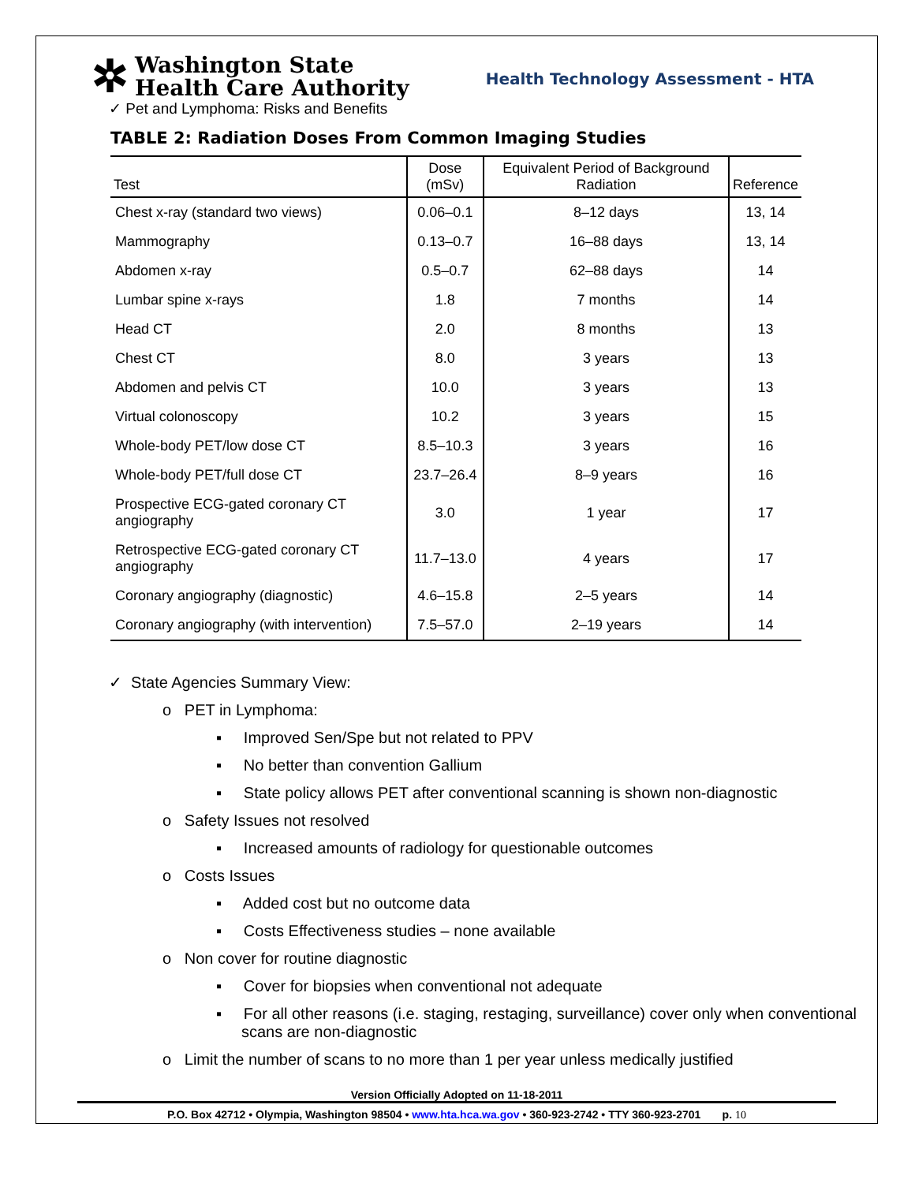✲
Washington State
Health Care Authority
Health Technology Assessment - HTA
✓ Pet and Lymphoma: Risks and Benefits
TABLE 2: Radiation Doses From Common Imaging Studies
| Test | Dose (mSv) | Equivalent Period of Background Radiation | Reference |
| --- | --- | --- | --- |
| Chest x-ray (standard two views) | 0.06–0.1 | 8–12 days | 13, 14 |
| Mammography | 0.13–0.7 | 16–88 days | 13, 14 |
| Abdomen x-ray | 0.5–0.7 | 62–88 days | 14 |
| Lumbar spine x-rays | 1.8 | 7 months | 14 |
| Head CT | 2.0 | 8 months | 13 |
| Chest CT | 8.0 | 3 years | 13 |
| Abdomen and pelvis CT | 10.0 | 3 years | 13 |
| Virtual colonoscopy | 10.2 | 3 years | 15 |
| Whole-body PET/low dose CT | 8.5–10.3 | 3 years | 16 |
| Whole-body PET/full dose CT | 23.7–26.4 | 8–9 years | 16 |
| Prospective ECG-gated coronary CT angiography | 3.0 | 1 year | 17 |
| Retrospective ECG-gated coronary CT angiography | 11.7–13.0 | 4 years | 17 |
| Coronary angiography (diagnostic) | 4.6–15.8 | 2–5 years | 14 |
| Coronary angiography (with intervention) | 7.5–57.0 | 2–19 years | 14 |
✓ State Agencies Summary View:
o PET in Lymphoma:
▪ Improved Sen/Spe but not related to PPV
▪ No better than convention Gallium
▪ State policy allows PET after conventional scanning is shown non-diagnostic
o Safety Issues not resolved
▪ Increased amounts of radiology for questionable outcomes
o Costs Issues
▪ Added cost but no outcome data
▪ Costs Effectiveness studies – none available
o Non cover for routine diagnostic
▪ Cover for biopsies when conventional not adequate
▪ For all other reasons (i.e. staging, restaging, surveillance) cover only when conventional scans are non-diagnostic
o Limit the number of scans to no more than 1 per year unless medically justified
Version Officially Adopted on 11-18-2011
P.O. Box 42712 • Olympia, Washington 98504 • www.hta.hca.wa.gov • 360-923-2742 • TTY 360-923-2701 p. 10